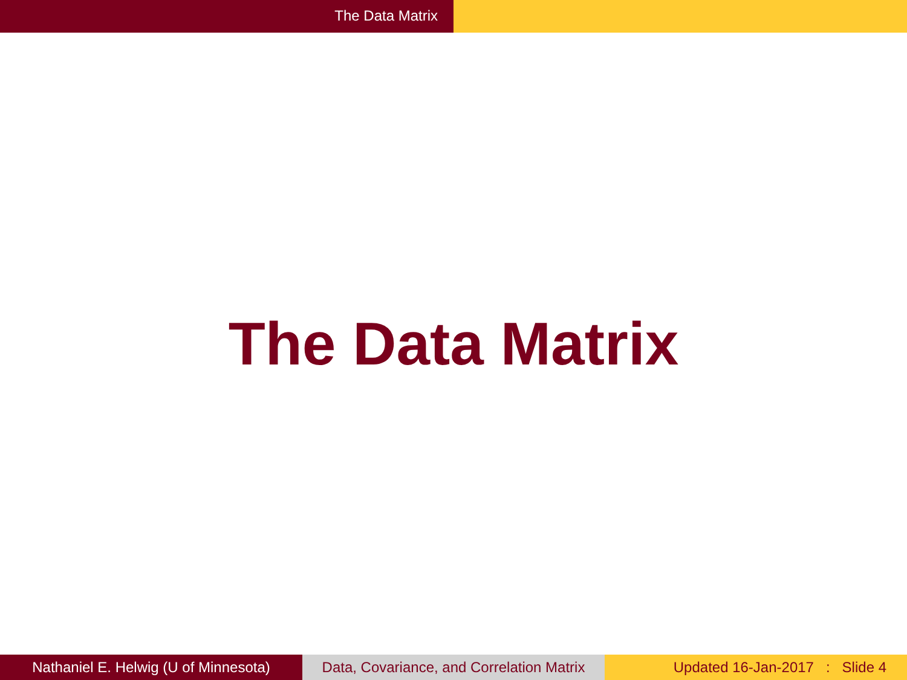The Data Matrix
The Data Matrix
Nathaniel E. Helwig (U of Minnesota)
Data, Covariance, and Correlation Matrix
Updated 16-Jan-2017 : Slide 4